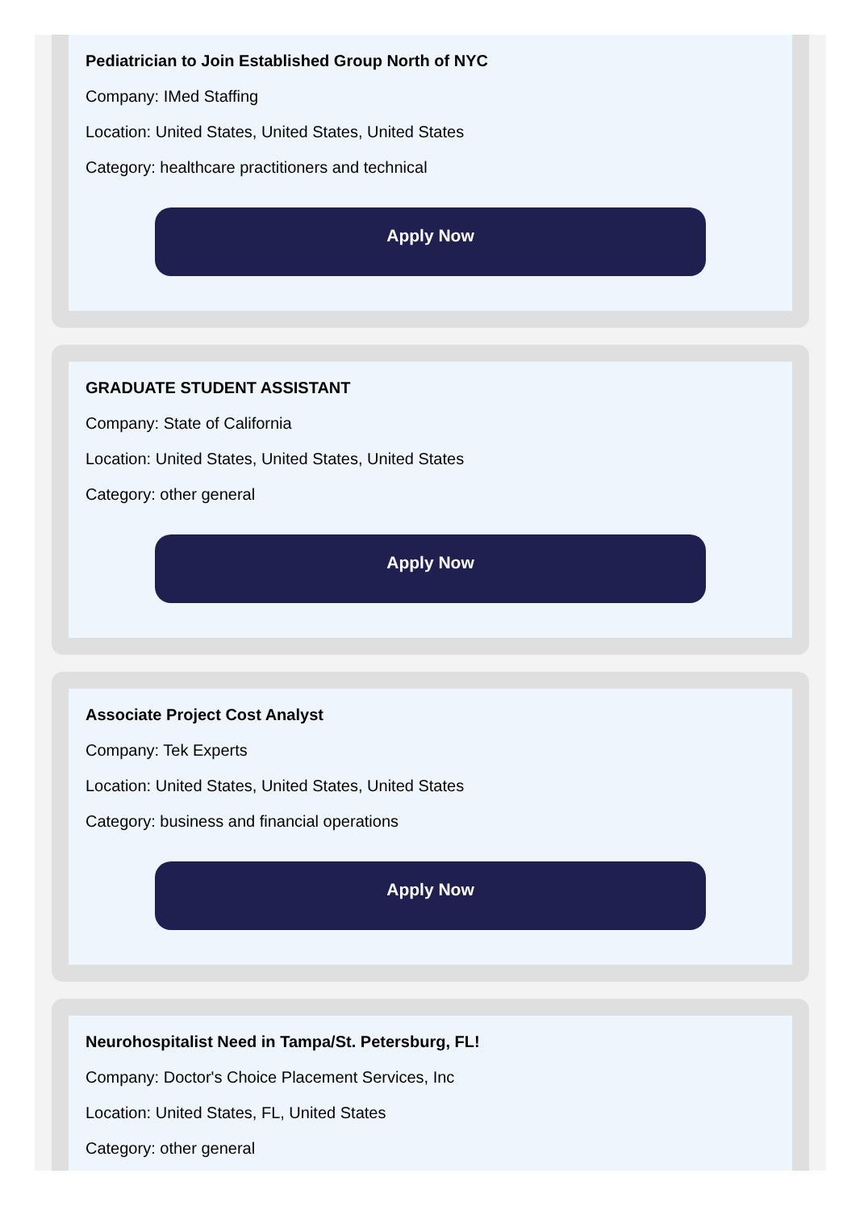Pediatrician to Join Established Group North of NYC
Company: IMed Staffing
Location: United States, United States, United States
Category: healthcare practitioners and technical
Apply Now
GRADUATE STUDENT ASSISTANT
Company: State of California
Location: United States, United States, United States
Category: other general
Apply Now
Associate Project Cost Analyst
Company: Tek Experts
Location: United States, United States, United States
Category: business and financial operations
Apply Now
Neurohospitalist Need in Tampa/St. Petersburg, FL!
Company: Doctor's Choice Placement Services, Inc
Location: United States, FL, United States
Category: other general